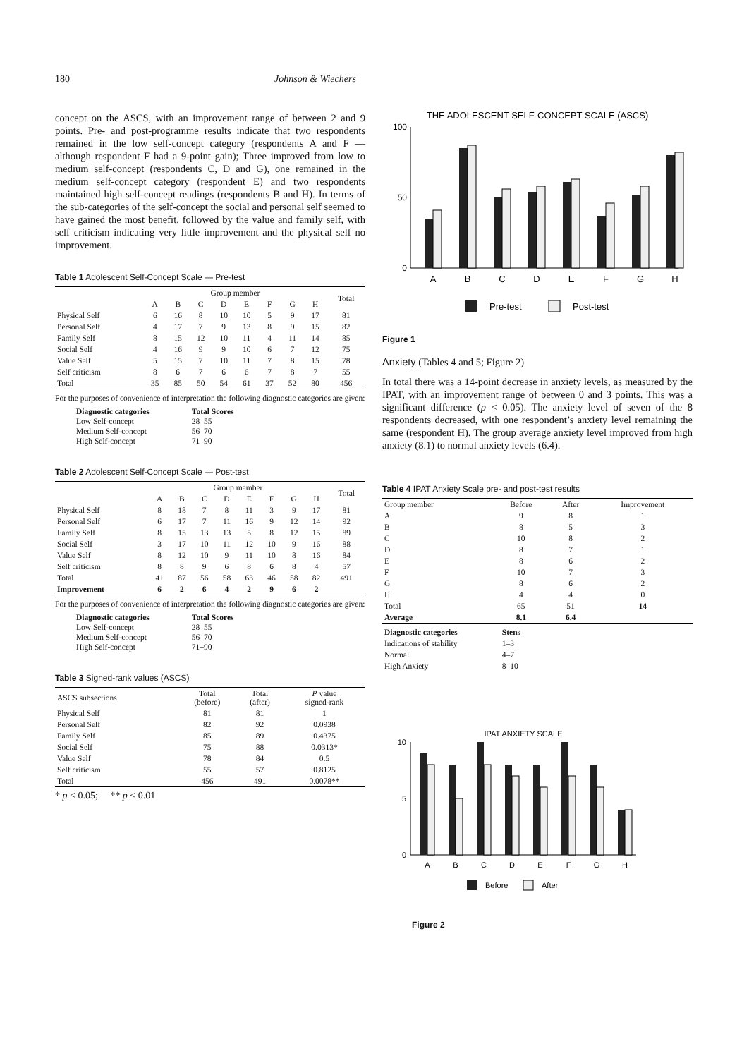180 Johnson & Wiechers
concept on the ASCS, with an improvement range of between 2 and 9 points. Pre- and post-programme results indicate that two respondents remained in the low self-concept category (respondents A and F — although respondent F had a 9-point gain); Three improved from low to medium self-concept (respondents C, D and G), one remained in the medium self-concept category (respondent E) and two respondents maintained high self-concept readings (respondents B and H). In terms of the sub-categories of the self-concept the social and personal self seemed to have gained the most benefit, followed by the value and family self, with self criticism indicating very little improvement and the physical self no improvement.
Table 1 Adolescent Self-Concept Scale — Pre-test
| | Group member | | | | | | | | Total |
| --- | --- | --- | --- | --- | --- | --- | --- | --- | --- |
| | A | B | C | D | E | F | G | H | |
| Physical Self | 6 | 16 | 8 | 10 | 10 | 5 | 9 | 17 | 81 |
| Personal Self | 4 | 17 | 7 | 9 | 13 | 8 | 9 | 15 | 82 |
| Family Self | 8 | 15 | 12 | 10 | 11 | 4 | 11 | 14 | 85 |
| Social Self | 4 | 16 | 9 | 9 | 10 | 6 | 7 | 12 | 75 |
| Value Self | 5 | 15 | 7 | 10 | 11 | 7 | 8 | 15 | 78 |
| Self criticism | 8 | 6 | 7 | 6 | 6 | 7 | 8 | 7 | 55 |
| Total | 35 | 85 | 50 | 54 | 61 | 37 | 52 | 80 | 456 |
For the purposes of convenience of interpretation the following diagnostic categories are given:
| Diagnostic categories | Total Scores |
| Low Self-concept | 28–55 |
| Medium Self-concept | 56–70 |
| High Self-concept | 71–90 |
Table 2 Adolescent Self-Concept Scale — Post-test
| | Group member | | | | | | | | Total |
| --- | --- | --- | --- | --- | --- | --- | --- | --- | --- |
| | A | B | C | D | E | F | G | H | |
| Physical Self | 8 | 18 | 7 | 8 | 11 | 3 | 9 | 17 | 81 |
| Personal Self | 6 | 17 | 7 | 11 | 16 | 9 | 12 | 14 | 92 |
| Family Self | 8 | 15 | 13 | 13 | 5 | 8 | 12 | 15 | 89 |
| Social Self | 3 | 17 | 10 | 11 | 12 | 10 | 9 | 16 | 88 |
| Value Self | 8 | 12 | 10 | 9 | 11 | 10 | 8 | 16 | 84 |
| Self criticism | 8 | 8 | 9 | 6 | 8 | 6 | 8 | 4 | 57 |
| Total | 41 | 87 | 56 | 58 | 63 | 46 | 58 | 82 | 491 |
| Improvement | 6 | 2 | 6 | 4 | 2 | 9 | 6 | 2 | |
For the purposes of convenience of interpretation the following diagnostic categories are given:
| Diagnostic categories | Total Scores |
| Low Self-concept | 28–55 |
| Medium Self-concept | 56–70 |
| High Self-concept | 71–90 |
Table 3 Signed-rank values (ASCS)
| ASCS subsections | Total (before) | Total (after) | P value signed-rank |
| --- | --- | --- | --- |
| Physical Self | 81 | 81 | 1 |
| Personal Self | 82 | 92 | 0.0938 |
| Family Self | 85 | 89 | 0.4375 |
| Social Self | 75 | 88 | 0.0313* |
| Value Self | 78 | 84 | 0.5 |
| Self criticism | 55 | 57 | 0.8125 |
| Total | 456 | 491 | 0.0078** |
* p < 0.05; ** p < 0.01
THE ADOLESCENT SELF-CONCEPT SCALE (ASCS)
100
50
0
A
B
C
D
E
F
G
H
Pre-test
Post-test
Figure 1
Anxiety (Tables 4 and 5; Figure 2)
In total there was a 14-point decrease in anxiety levels, as measured by the IPAT, with an improvement range of between 0 and 3 points. This was a significant difference (p < 0.05). The anxiety level of seven of the 8 respondents decreased, with one respondent’s anxiety level remaining the same (respondent H). The group average anxiety level improved from high anxiety (8.1) to normal anxiety levels (6.4).
Table 4 IPAT Anxiety Scale pre- and post-test results
| Group member | Before | After | Improvement |
| --- | --- | --- | --- |
| A | 9 | 8 | 1 |
| B | 8 | 5 | 3 |
| C | 10 | 8 | 2 |
| D | 8 | 7 | 1 |
| E | 8 | 6 | 2 |
| F | 10 | 7 | 3 |
| G | 8 | 6 | 2 |
| H | 4 | 4 | 0 |
| Total | 65 | 51 | 14 |
| Average | 8.1 | 6.4 | |
| Diagnostic categories | Stens |
| Indications of stability | 1–3 |
| Normal | 4–7 |
| High Anxiety | 8–10 |
IPAT ANXIETY SCALE
10
5
0
A
B
C
D
E
F
G
H
Before
After
Figure 2